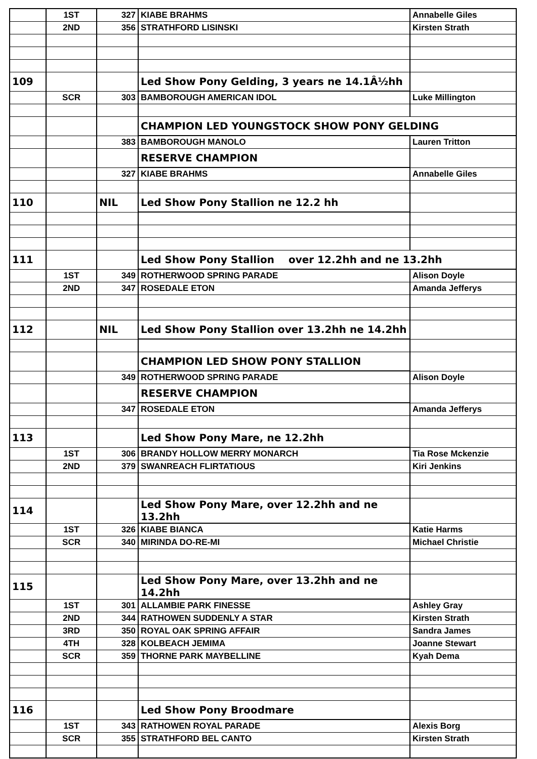| | 1ST | 327 | KIABE BRAHMS | Annabelle Giles |
| | 2ND | 356 | STRATHFORD LISINSKI | Kirsten Strath |
| 109 | | | Led Show Pony Gelding, 3 years ne 14.1Â½hh | |
| | SCR | 303 | BAMBOROUGH AMERICAN IDOL | Luke Millington |
| | | | CHAMPION LED YOUNGSTOCK SHOW PONY GELDING | |
| | | 383 | BAMBOROUGH MANOLO | Lauren Tritton |
| | | | RESERVE CHAMPION | |
| | | 327 | KIABE BRAHMS | Annabelle Giles |
| 110 | | NIL | Led Show Pony Stallion ne 12.2 hh | |
| 111 | | | Led Show Pony Stallion over 12.2hh and ne 13.2hh | |
| | 1ST | 349 | ROTHERWOOD SPRING PARADE | Alison Doyle |
| | 2ND | 347 | ROSEDALE ETON | Amanda Jefferys |
| 112 | | NIL | Led Show Pony Stallion over 13.2hh ne 14.2hh | |
| | | | CHAMPION LED SHOW PONY STALLION | |
| | | 349 | ROTHERWOOD SPRING PARADE | Alison Doyle |
| | | | RESERVE CHAMPION | |
| | | 347 | ROSEDALE ETON | Amanda Jefferys |
| 113 | | | Led Show Pony Mare, ne 12.2hh | |
| | 1ST | 306 | BRANDY HOLLOW MERRY MONARCH | Tia Rose Mckenzie |
| | 2ND | 379 | SWANREACH FLIRTATIOUS | Kiri Jenkins |
| 114 | | | Led Show Pony Mare, over 12.2hh and ne 13.2hh | |
| | 1ST | 326 | KIABE BIANCA | Katie Harms |
| | SCR | 340 | MIRINDA DO-RE-MI | Michael Christie |
| 115 | | | Led Show Pony Mare, over 13.2hh and ne 14.2hh | |
| | 1ST | 301 | ALLAMBIE PARK FINESSE | Ashley Gray |
| | 2ND | 344 | RATHOWEN SUDDENLY A STAR | Kirsten Strath |
| | 3RD | 350 | ROYAL OAK SPRING AFFAIR | Sandra James |
| | 4TH | 328 | KOLBEACH JEMIMA | Joanne Stewart |
| | SCR | 359 | THORNE PARK MAYBELLINE | Kyah Dema |
| 116 | | | Led Show Pony Broodmare | |
| | 1ST | 343 | RATHOWEN ROYAL PARADE | Alexis Borg |
| | SCR | 355 | STRATHFORD BEL CANTO | Kirsten Strath |